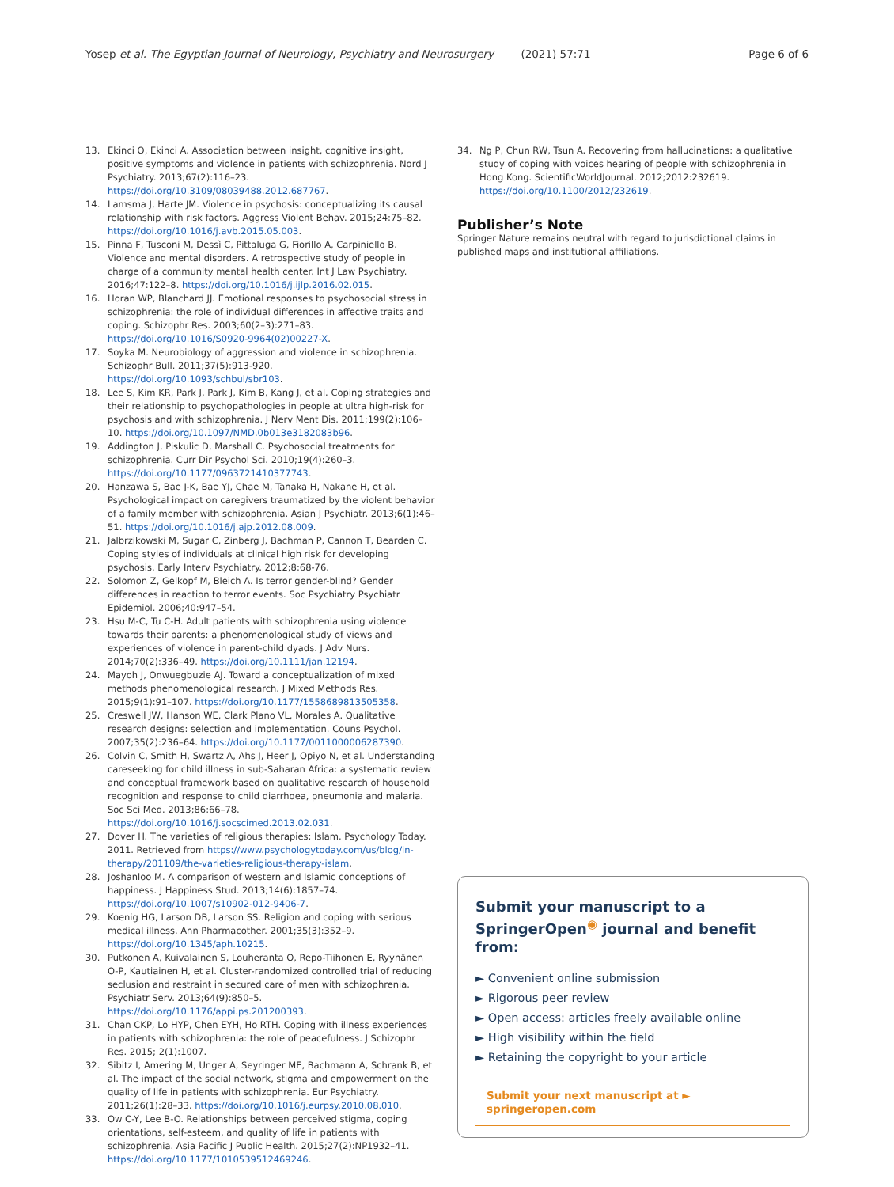Yosep et al. The Egyptian Journal of Neurology, Psychiatry and Neurosurgery (2021) 57:71 Page 6 of 6
13. Ekinci O, Ekinci A. Association between insight, cognitive insight, positive symptoms and violence in patients with schizophrenia. Nord J Psychiatry. 2013;67(2):116–23. https://doi.org/10.3109/08039488.2012.687767.
14. Lamsma J, Harte JM. Violence in psychosis: conceptualizing its causal relationship with risk factors. Aggress Violent Behav. 2015;24:75–82. https://doi.org/10.1016/j.avb.2015.05.003.
15. Pinna F, Tusconi M, Dessì C, Pittaluga G, Fiorillo A, Carpiniello B. Violence and mental disorders. A retrospective study of people in charge of a community mental health center. Int J Law Psychiatry. 2016;47:122–8. https://doi.org/10.1016/j.ijlp.2016.02.015.
16. Horan WP, Blanchard JJ. Emotional responses to psychosocial stress in schizophrenia: the role of individual differences in affective traits and coping. Schizophr Res. 2003;60(2–3):271–83. https://doi.org/10.1016/S0920-9964(02)00227-X.
17. Soyka M. Neurobiology of aggression and violence in schizophrenia. Schizophr Bull. 2011;37(5):913-920. https://doi.org/10.1093/schbul/sbr103.
18. Lee S, Kim KR, Park J, Park J, Kim B, Kang J, et al. Coping strategies and their relationship to psychopathologies in people at ultra high-risk for psychosis and with schizophrenia. J Nerv Ment Dis. 2011;199(2):106–10. https://doi.org/10.1097/NMD.0b013e3182083b96.
19. Addington J, Piskulic D, Marshall C. Psychosocial treatments for schizophrenia. Curr Dir Psychol Sci. 2010;19(4):260–3. https://doi.org/10.1177/0963721410377743.
20. Hanzawa S, Bae J-K, Bae YJ, Chae M, Tanaka H, Nakane H, et al. Psychological impact on caregivers traumatized by the violent behavior of a family member with schizophrenia. Asian J Psychiatr. 2013;6(1):46–51. https://doi.org/10.1016/j.ajp.2012.08.009.
21. Jalbrzikowski M, Sugar C, Zinberg J, Bachman P, Cannon T, Bearden C. Coping styles of individuals at clinical high risk for developing psychosis. Early Interv Psychiatry. 2012;8:68-76.
22. Solomon Z, Gelkopf M, Bleich A. Is terror gender-blind? Gender differences in reaction to terror events. Soc Psychiatry Psychiatr Epidemiol. 2006;40:947–54.
23. Hsu M-C, Tu C-H. Adult patients with schizophrenia using violence towards their parents: a phenomenological study of views and experiences of violence in parent-child dyads. J Adv Nurs. 2014;70(2):336–49. https://doi.org/10.1111/jan.12194.
24. Mayoh J, Onwuegbuzie AJ. Toward a conceptualization of mixed methods phenomenological research. J Mixed Methods Res. 2015;9(1):91–107. https://doi.org/10.1177/1558689813505358.
25. Creswell JW, Hanson WE, Clark Plano VL, Morales A. Qualitative research designs: selection and implementation. Couns Psychol. 2007;35(2):236–64. https://doi.org/10.1177/0011000006287390.
26. Colvin C, Smith H, Swartz A, Ahs J, Heer J, Opiyo N, et al. Understanding careseeking for child illness in sub-Saharan Africa: a systematic review and conceptual framework based on qualitative research of household recognition and response to child diarrhoea, pneumonia and malaria. Soc Sci Med. 2013;86:66–78. https://doi.org/10.1016/j.socscimed.2013.02.031.
27. Dover H. The varieties of religious therapies: Islam. Psychology Today. 2011. Retrieved from https://www.psychologytoday.com/us/blog/in-therapy/201109/the-varieties-religious-therapy-islam.
28. Joshanloo M. A comparison of western and Islamic conceptions of happiness. J Happiness Stud. 2013;14(6):1857–74. https://doi.org/10.1007/s10902-012-9406-7.
29. Koenig HG, Larson DB, Larson SS. Religion and coping with serious medical illness. Ann Pharmacother. 2001;35(3):352–9. https://doi.org/10.1345/aph.10215.
30. Putkonen A, Kuivalainen S, Louheranta O, Repo-Tiihonen E, Ryynänen O-P, Kautiainen H, et al. Cluster-randomized controlled trial of reducing seclusion and restraint in secured care of men with schizophrenia. Psychiatr Serv. 2013;64(9):850–5. https://doi.org/10.1176/appi.ps.201200393.
31. Chan CKP, Lo HYP, Chen EYH, Ho RTH. Coping with illness experiences in patients with schizophrenia: the role of peacefulness. J Schizophr Res. 2015; 2(1):1007.
32. Sibitz I, Amering M, Unger A, Seyringer ME, Bachmann A, Schrank B, et al. The impact of the social network, stigma and empowerment on the quality of life in patients with schizophrenia. Eur Psychiatry. 2011;26(1):28–33. https://doi.org/10.1016/j.eurpsy.2010.08.010.
33. Ow C-Y, Lee B-O. Relationships between perceived stigma, coping orientations, self-esteem, and quality of life in patients with schizophrenia. Asia Pacific J Public Health. 2015;27(2):NP1932–41. https://doi.org/10.1177/1010539512469246.
34. Ng P, Chun RW, Tsun A. Recovering from hallucinations: a qualitative study of coping with voices hearing of people with schizophrenia in Hong Kong. ScientificWorldJournal. 2012;2012:232619. https://doi.org/10.1100/2012/232619.
Publisher’s Note
Springer Nature remains neutral with regard to jurisdictional claims in published maps and institutional affiliations.
Submit your manuscript to a SpringerOpen<sup>◉</sup> journal and benefit from:
► Convenient online submission
► Rigorous peer review
► Open access: articles freely available online
► High visibility within the field
► Retaining the copyright to your article
Submit your next manuscript at ► springeropen.com